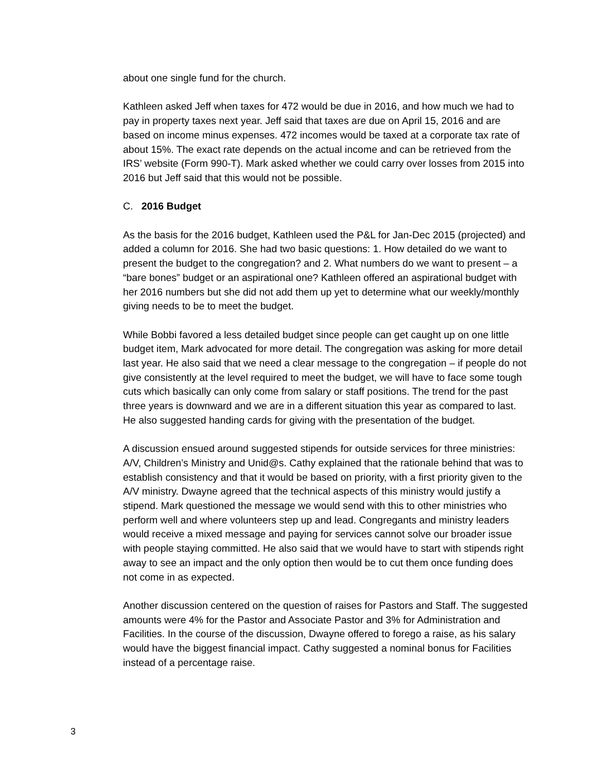about one single fund for the church.
Kathleen asked Jeff when taxes for 472 would be due in 2016, and how much we had to pay in property taxes next year. Jeff said that taxes are due on April 15, 2016 and are based on income minus expenses. 472 incomes would be taxed at a corporate tax rate of about 15%. The exact rate depends on the actual income and can be retrieved from the IRS’ website (Form 990-T). Mark asked whether we could carry over losses from 2015 into 2016 but Jeff said that this would not be possible.
C. 2016 Budget
As the basis for the 2016 budget, Kathleen used the P&L for Jan-Dec 2015 (projected) and added a column for 2016. She had two basic questions: 1. How detailed do we want to present the budget to the congregation? and 2. What numbers do we want to present – a “bare bones” budget or an aspirational one? Kathleen offered an aspirational budget with her 2016 numbers but she did not add them up yet to determine what our weekly/monthly giving needs to be to meet the budget.
While Bobbi favored a less detailed budget since people can get caught up on one little budget item, Mark advocated for more detail. The congregation was asking for more detail last year. He also said that we need a clear message to the congregation – if people do not give consistently at the level required to meet the budget, we will have to face some tough cuts which basically can only come from salary or staff positions. The trend for the past three years is downward and we are in a different situation this year as compared to last. He also suggested handing cards for giving with the presentation of the budget.
A discussion ensued around suggested stipends for outside services for three ministries: A/V, Children’s Ministry and Unid@s. Cathy explained that the rationale behind that was to establish consistency and that it would be based on priority, with a first priority given to the A/V ministry. Dwayne agreed that the technical aspects of this ministry would justify a stipend. Mark questioned the message we would send with this to other ministries who perform well and where volunteers step up and lead. Congregants and ministry leaders would receive a mixed message and paying for services cannot solve our broader issue with people staying committed. He also said that we would have to start with stipends right away to see an impact and the only option then would be to cut them once funding does not come in as expected.
Another discussion centered on the question of raises for Pastors and Staff. The suggested amounts were 4% for the Pastor and Associate Pastor and 3% for Administration and Facilities. In the course of the discussion, Dwayne offered to forego a raise, as his salary would have the biggest financial impact. Cathy suggested a nominal bonus for Facilities instead of a percentage raise.
3